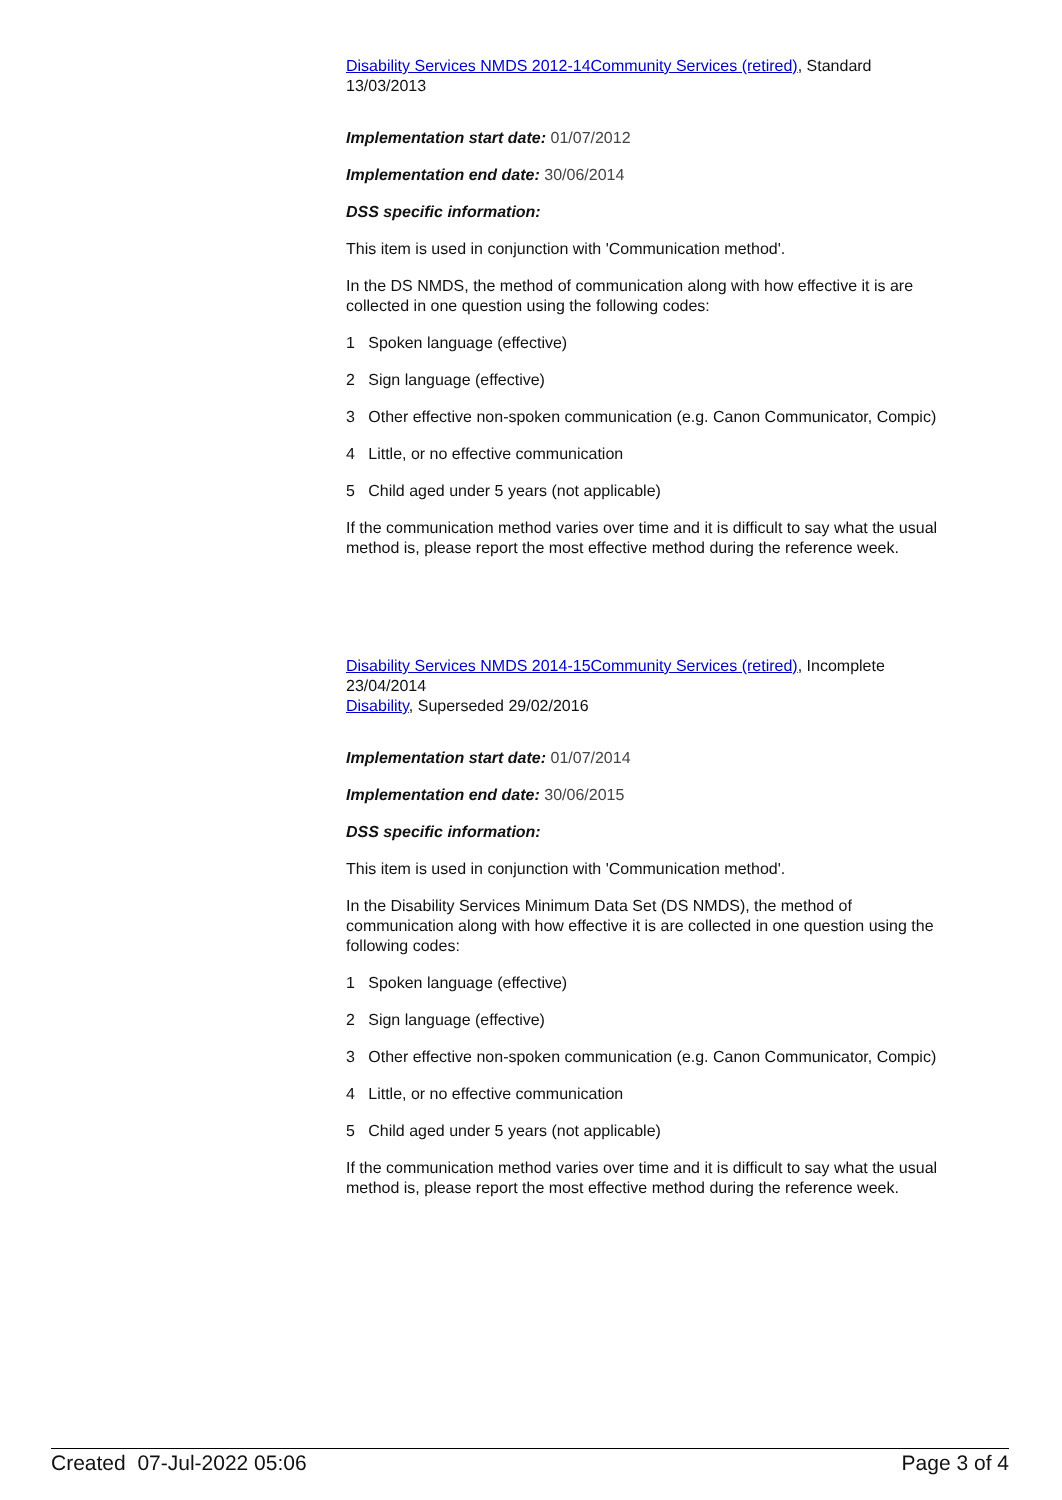Disability Services NMDS 2012-14 Community Services (retired), Standard 13/03/2013
Implementation start date: 01/07/2012
Implementation end date: 30/06/2014
DSS specific information:
This item is used in conjunction with 'Communication method'.
In the DS NMDS, the method of communication along with how effective it is are collected in one question using the following codes:
1 Spoken language (effective)
2 Sign language (effective)
3 Other effective non-spoken communication (e.g. Canon Communicator, Compic)
4 Little, or no effective communication
5 Child aged under 5 years (not applicable)
If the communication method varies over time and it is difficult to say what the usual method is, please report the most effective method during the reference week.
Disability Services NMDS 2014-15 Community Services (retired), Incomplete 23/04/2014
Disability, Superseded 29/02/2016
Implementation start date: 01/07/2014
Implementation end date: 30/06/2015
DSS specific information:
This item is used in conjunction with 'Communication method'.
In the Disability Services Minimum Data Set (DS NMDS), the method of communication along with how effective it is are collected in one question using the following codes:
1 Spoken language (effective)
2 Sign language (effective)
3 Other effective non-spoken communication (e.g. Canon Communicator, Compic)
4 Little, or no effective communication
5 Child aged under 5 years (not applicable)
If the communication method varies over time and it is difficult to say what the usual method is, please report the most effective method during the reference week.
Created 07-Jul-2022 05:06 Page 3 of 4